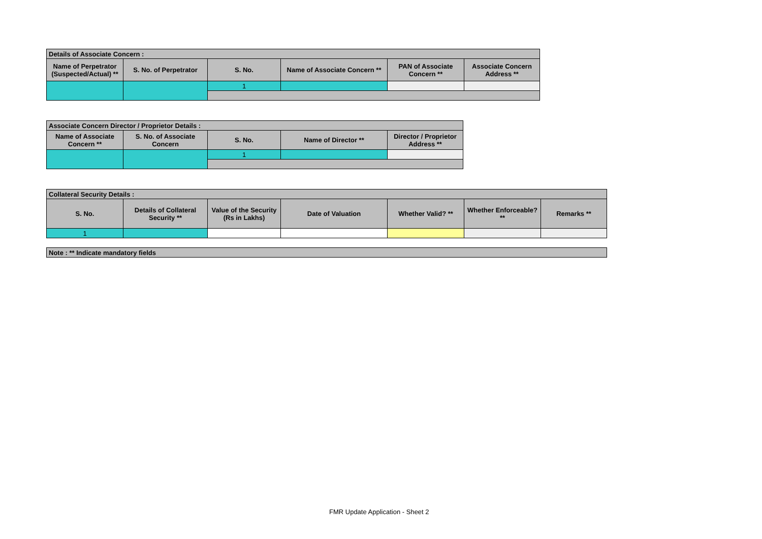| Details of Associate Concern : | | | | | |
| Name of Perpetrator (Suspected/Actual) ** | S. No. of Perpetrator | S. No. | Name of Associate Concern ** | PAN of Associate Concern ** | Associate Concern Address ** |
| | | 1 | | | |
| Associate Concern Director / Proprietor Details : | | | | |
| Name of Associate Concern ** | S. No. of Associate Concern | S. No. | Name of Director ** | Director / Proprietor Address ** |
| | | 1 | | |
| Collateral Security Details : | | | | | | |
| S. No. | Details of Collateral Security ** | Value of the Security (Rs in Lakhs) | Date of Valuation | Whether Valid? ** | Whether Enforceable? ** | Remarks ** |
| 1 | | | | | | |
| Note : ** Indicate mandatory fields |
FMR Update Application - Sheet 2